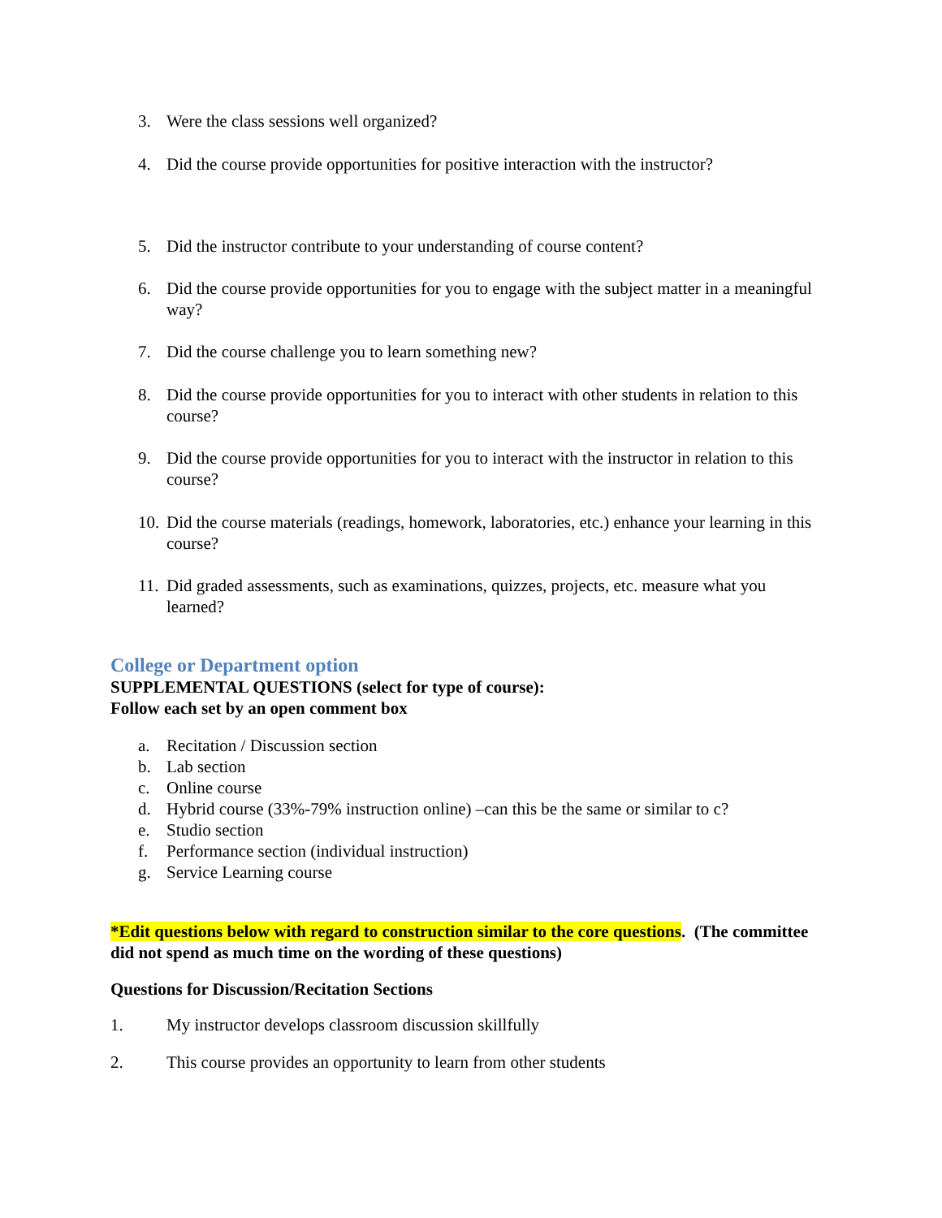3. Were the class sessions well organized?
4. Did the course provide opportunities for positive interaction with the instructor?
5. Did the instructor contribute to your understanding of course content?
6. Did the course provide opportunities for you to engage with the subject matter in a meaningful way?
7. Did the course challenge you to learn something new?
8. Did the course provide opportunities for you to interact with other students in relation to this course?
9. Did the course provide opportunities for you to interact with the instructor in relation to this course?
10. Did the course materials (readings, homework, laboratories, etc.) enhance your learning in this course?
11. Did graded assessments, such as examinations, quizzes, projects, etc. measure what you learned?
College or Department option
SUPPLEMENTAL QUESTIONS (select for type of course):
Follow each set by an open comment box
a. Recitation / Discussion section
b. Lab section
c. Online course
d. Hybrid course (33%-79% instruction online) –can this be the same or similar to c?
e. Studio section
f. Performance section (individual instruction)
g. Service Learning course
*Edit questions below with regard to construction similar to the core questions. (The committee did not spend as much time on the wording of these questions)
Questions for Discussion/Recitation Sections
1. My instructor develops classroom discussion skillfully
2. This course provides an opportunity to learn from other students